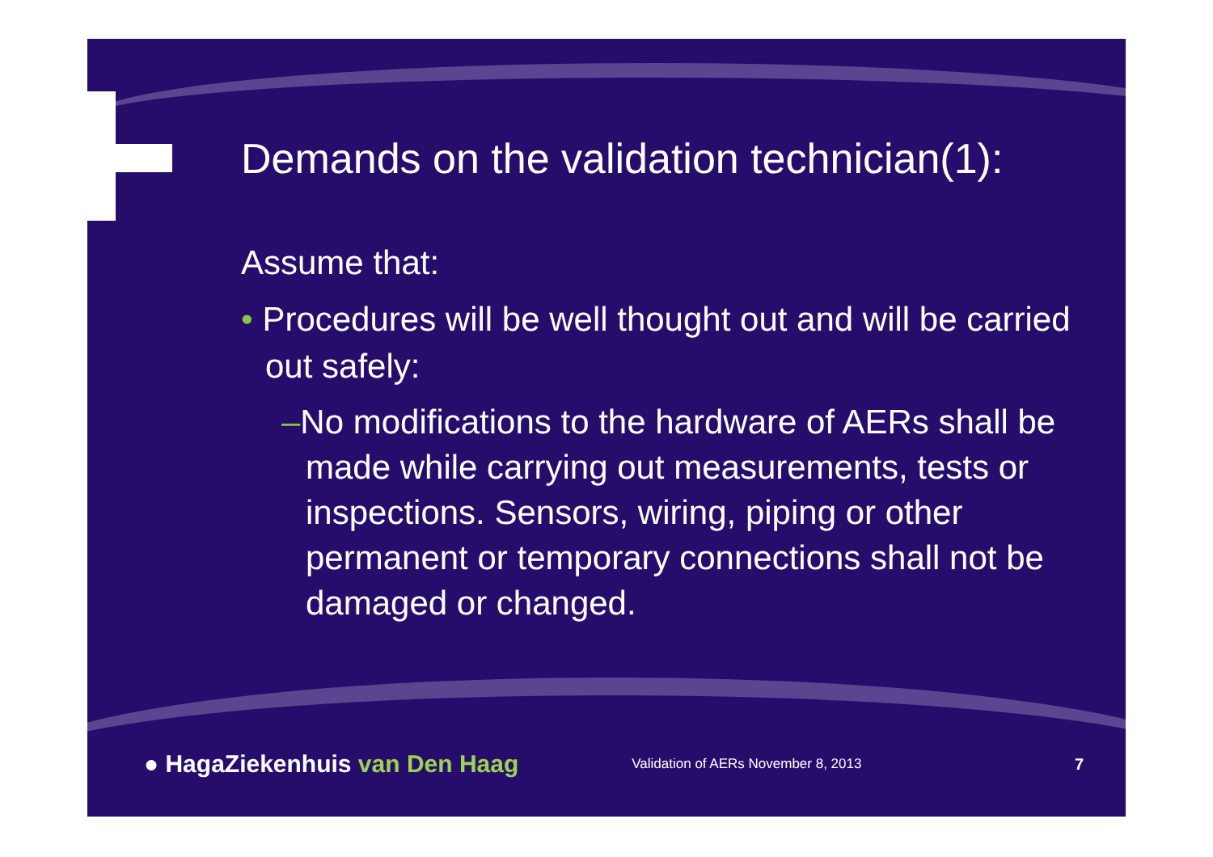Demands on the validation technician(1):
Assume that:
• Procedures will be well thought out and will be carried out safely:
–No modifications to the hardware of AERs shall be made while carrying out measurements, tests or inspections. Sensors, wiring, piping or other permanent or temporary connections shall not be damaged or changed.
● HagaZiekenhuis van Den Haag
Validation of AERs November 8, 2013
7